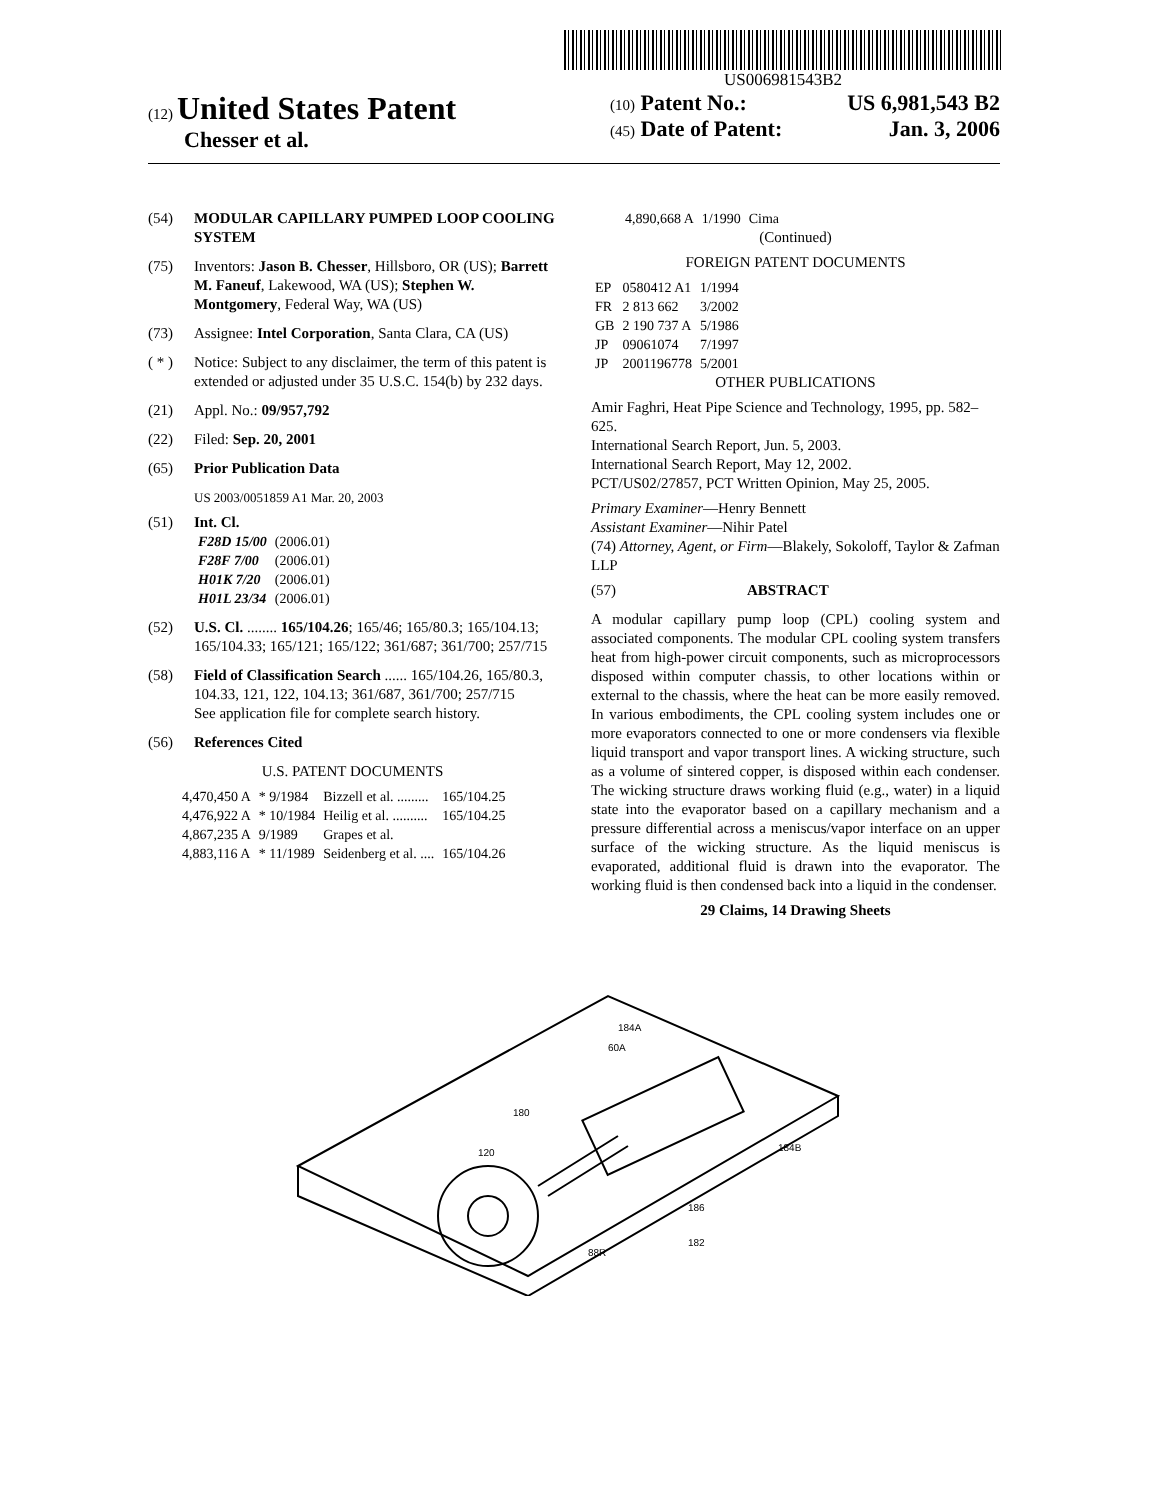US006981543B2
(12) United States Patent
Chesser et al.
(10) Patent No.: US 6,981,543 B2
(45) Date of Patent: Jan. 3, 2006
(54) MODULAR CAPILLARY PUMPED LOOP COOLING SYSTEM
(75) Inventors: Jason B. Chesser, Hillsboro, OR (US); Barrett M. Faneuf, Lakewood, WA (US); Stephen W. Montgomery, Federal Way, WA (US)
(73) Assignee: Intel Corporation, Santa Clara, CA (US)
( * ) Notice: Subject to any disclaimer, the term of this patent is extended or adjusted under 35 U.S.C. 154(b) by 232 days.
(21) Appl. No.: 09/957,792
(22) Filed: Sep. 20, 2001
(65) Prior Publication Data
US 2003/0051859 A1 Mar. 20, 2003
(51) Int. Cl.
| F28D 15/00 | (2006.01) |
| F28F 7/00 | (2006.01) |
| H01K 7/20 | (2006.01) |
| H01L 23/34 | (2006.01) |
(52) U.S. Cl. ........ 165/104.26; 165/46; 165/80.3; 165/104.13; 165/104.33; 165/121; 165/122; 361/687; 361/700; 257/715
(58) Field of Classification Search ...... 165/104.26, 165/80.3, 104.33, 121, 122, 104.13; 361/687, 361/700; 257/715
See application file for complete search history.
(56) References Cited
U.S. PATENT DOCUMENTS
| 4,470,450 A | * 9/1984 | Bizzell et al. ......... | 165/104.25 |
| 4,476,922 A | * 10/1984 | Heilig et al. .......... | 165/104.25 |
| 4,867,235 A | 9/1989 | Grapes et al. | |
| 4,883,116 A | * 11/1989 | Seidenberg et al. .... | 165/104.26 |
| 4,890,668 A | 1/1990 | Cima |
(Continued)
FOREIGN PATENT DOCUMENTS
| EP | 0580412 A1 | 1/1994 |
| FR | 2 813 662 | 3/2002 |
| GB | 2 190 737 A | 5/1986 |
| JP | 09061074 | 7/1997 |
| JP | 2001196778 | 5/2001 |
OTHER PUBLICATIONS
Amir Faghri, Heat Pipe Science and Technology, 1995, pp. 582–625.
International Search Report, Jun. 5, 2003.
International Search Report, May 12, 2002.
PCT/US02/27857, PCT Written Opinion, May 25, 2005.
Primary Examiner—Henry Bennett
Assistant Examiner—Nihir Patel
(74) Attorney, Agent, or Firm—Blakely, Sokoloff, Taylor & Zafman LLP
(57) ABSTRACT
A modular capillary pump loop (CPL) cooling system and associated components. The modular CPL cooling system transfers heat from high-power circuit components, such as microprocessors disposed within computer chassis, to other locations within or external to the chassis, where the heat can be more easily removed. In various embodiments, the CPL cooling system includes one or more evaporators connected to one or more condensers via flexible liquid transport and vapor transport lines. A wicking structure, such as a volume of sintered copper, is disposed within each condenser. The wicking structure draws working fluid (e.g., water) in a liquid state into the evaporator based on a capillary mechanism and a pressure differential across a meniscus/vapor interface on an upper surface of the wicking structure. As the liquid meniscus is evaporated, additional fluid is drawn into the evaporator. The working fluid is then condensed back into a liquid in the condenser.
29 Claims, 14 Drawing Sheets
184A
60A
180
184B
120
186
182
88R